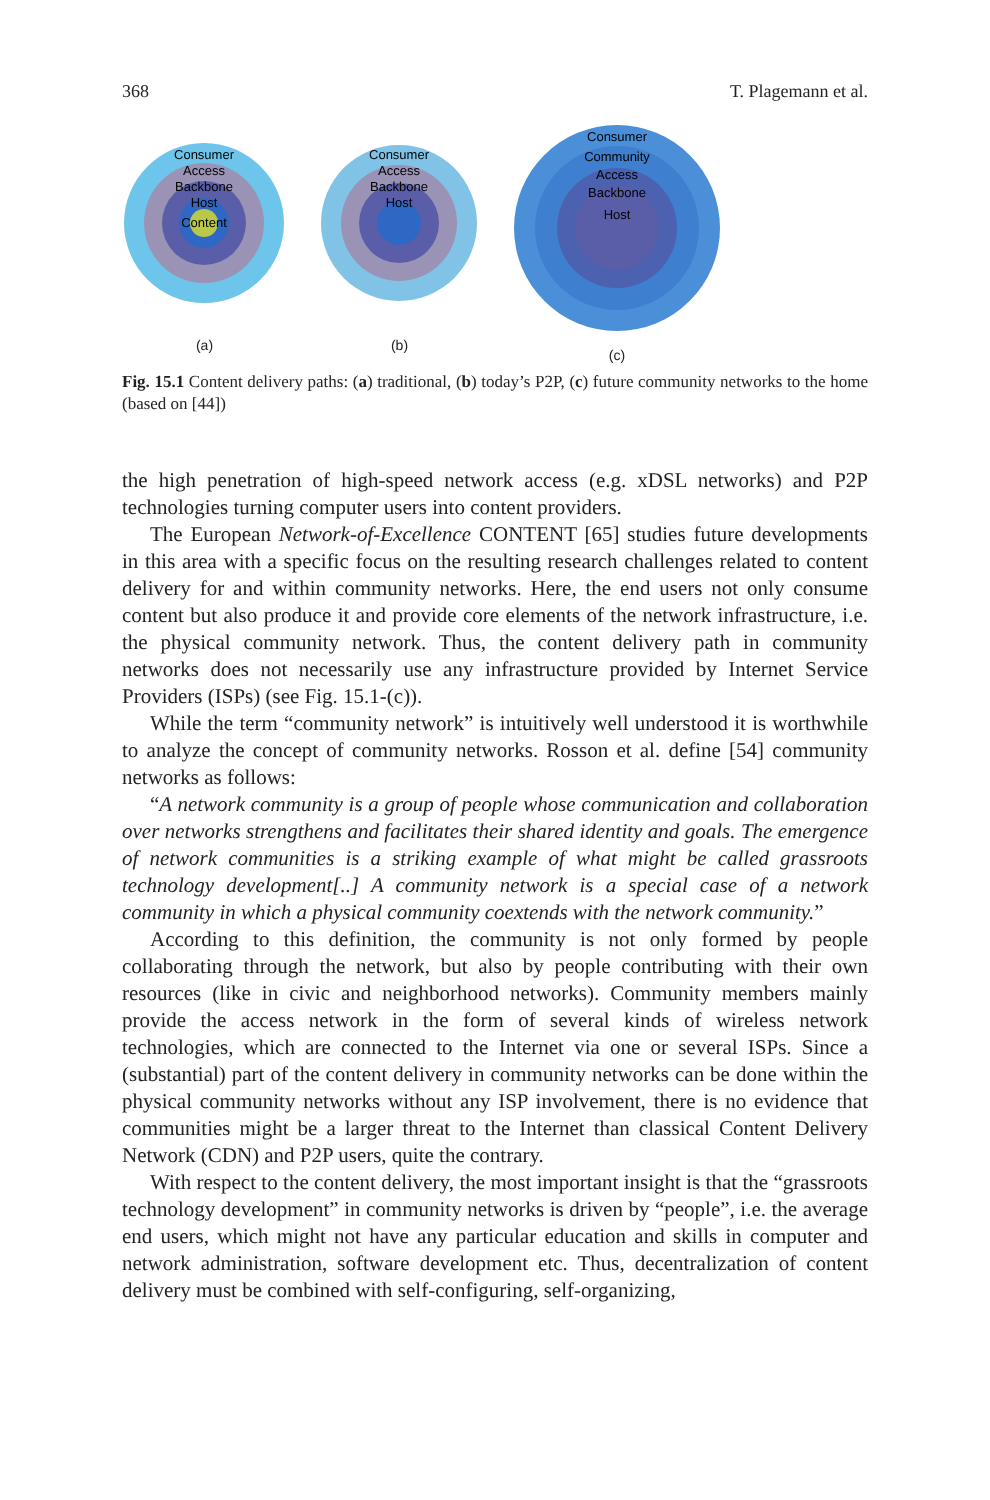368 T. Plagemann et al.
Consumer
Access
Backbone
Host
Content
(a)
Consumer
Access
Backbone
Host
(b)
Consumer
Community
Access
Backbone
Host
(c)
Fig. 15.1 Content delivery paths: (a) traditional, (b) today’s P2P, (c) future community networks to the home (based on [44])
the high penetration of high-speed network access (e.g. xDSL networks) and P2P technologies turning computer users into content providers.
The European Network-of-Excellence CONTENT [65] studies future developments in this area with a specific focus on the resulting research challenges related to content delivery for and within community networks. Here, the end users not only consume content but also produce it and provide core elements of the network infrastructure, i.e. the physical community network. Thus, the content delivery path in community networks does not necessarily use any infrastructure provided by Internet Service Providers (ISPs) (see Fig. 15.1-(c)).
While the term “community network” is intuitively well understood it is worthwhile to analyze the concept of community networks. Rosson et al. define [54] community networks as follows:
“A network community is a group of people whose communication and collaboration over networks strengthens and facilitates their shared identity and goals. The emergence of network communities is a striking example of what might be called grassroots technology development[..] A community network is a special case of a network community in which a physical community coextends with the network community.”
According to this definition, the community is not only formed by people collaborating through the network, but also by people contributing with their own resources (like in civic and neighborhood networks). Community members mainly provide the access network in the form of several kinds of wireless network technologies, which are connected to the Internet via one or several ISPs. Since a (substantial) part of the content delivery in community networks can be done within the physical community networks without any ISP involvement, there is no evidence that communities might be a larger threat to the Internet than classical Content Delivery Network (CDN) and P2P users, quite the contrary.
With respect to the content delivery, the most important insight is that the “grassroots technology development” in community networks is driven by “people”, i.e. the average end users, which might not have any particular education and skills in computer and network administration, software development etc. Thus, decentralization of content delivery must be combined with self-configuring, self-organizing,